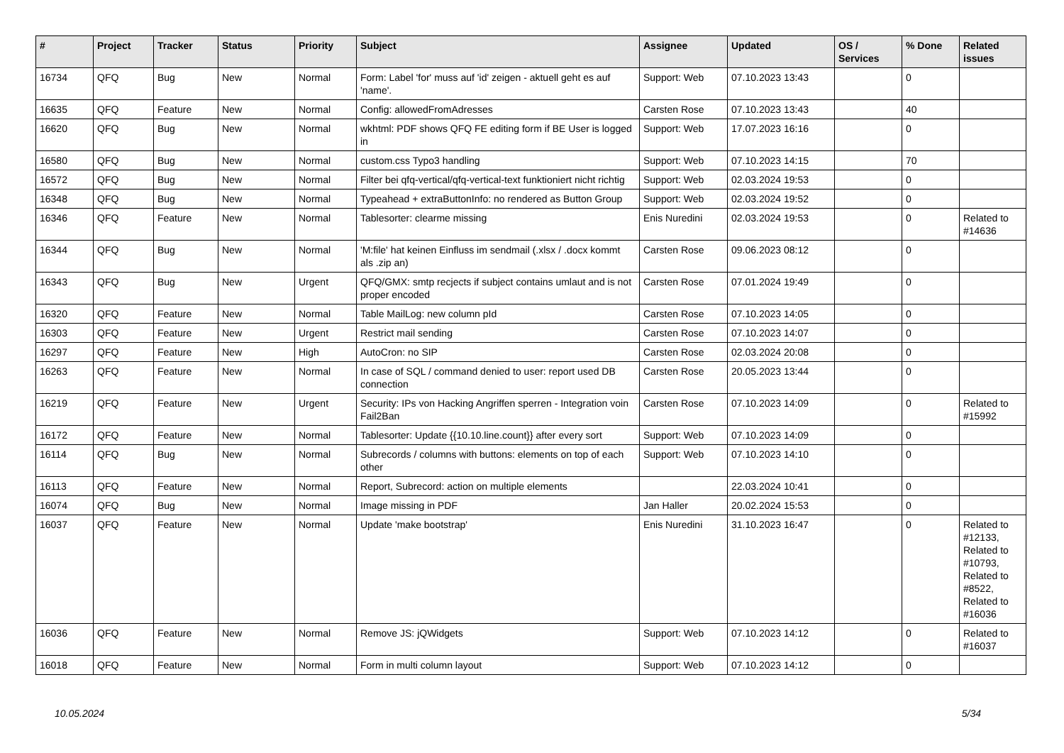| # | Project | Tracker | Status | Priority | Subject | Assignee | Updated | OS / Services | % Done | Related issues |
| --- | --- | --- | --- | --- | --- | --- | --- | --- | --- | --- |
| 16734 | QFQ | Bug | New | Normal | Form: Label 'for' muss auf 'id' zeigen - aktuell geht es auf 'name'. | Support: Web | 07.10.2023 13:43 | | 0 | |
| 16635 | QFQ | Feature | New | Normal | Config: allowedFromAdresses | Carsten Rose | 07.10.2023 13:43 | | 40 | |
| 16620 | QFQ | Bug | New | Normal | wkhtml: PDF shows QFQ FE editing form if BE User is logged in | Support: Web | 17.07.2023 16:16 | | 0 | |
| 16580 | QFQ | Bug | New | Normal | custom.css Typo3 handling | Support: Web | 07.10.2023 14:15 | | 70 | |
| 16572 | QFQ | Bug | New | Normal | Filter bei qfq-vertical/qfq-vertical-text funktioniert nicht richtig | Support: Web | 02.03.2024 19:53 | | 0 | |
| 16348 | QFQ | Bug | New | Normal | Typeahead + extraButtonInfo: no rendered as Button Group | Support: Web | 02.03.2024 19:52 | | 0 | |
| 16346 | QFQ | Feature | New | Normal | Tablesorter: clearme missing | Enis Nuredini | 02.03.2024 19:53 | | 0 | Related to #14636 |
| 16344 | QFQ | Bug | New | Normal | 'M:file' hat keinen Einfluss im sendmail (.xlsx / .docx kommt als .zip an) | Carsten Rose | 09.06.2023 08:12 | | 0 | |
| 16343 | QFQ | Bug | New | Urgent | QFQ/GMX: smtp recjects if subject contains umlaut and is not proper encoded | Carsten Rose | 07.01.2024 19:49 | | 0 | |
| 16320 | QFQ | Feature | New | Normal | Table MailLog: new column pId | Carsten Rose | 07.10.2023 14:05 | | 0 | |
| 16303 | QFQ | Feature | New | Urgent | Restrict mail sending | Carsten Rose | 07.10.2023 14:07 | | 0 | |
| 16297 | QFQ | Feature | New | High | AutoCron: no SIP | Carsten Rose | 02.03.2024 20:08 | | 0 | |
| 16263 | QFQ | Feature | New | Normal | In case of SQL / command denied to user: report used DB connection | Carsten Rose | 20.05.2023 13:44 | | 0 | |
| 16219 | QFQ | Feature | New | Urgent | Security: IPs von Hacking Angriffen sperren - Integration voin Fail2Ban | Carsten Rose | 07.10.2023 14:09 | | 0 | Related to #15992 |
| 16172 | QFQ | Feature | New | Normal | Tablesorter: Update {{10.10.line.count}} after every sort | Support: Web | 07.10.2023 14:09 | | 0 | |
| 16114 | QFQ | Bug | New | Normal | Subrecords / columns with buttons: elements on top of each other | Support: Web | 07.10.2023 14:10 | | 0 | |
| 16113 | QFQ | Feature | New | Normal | Report, Subrecord: action on multiple elements | | 22.03.2024 10:41 | | 0 | |
| 16074 | QFQ | Bug | New | Normal | Image missing in PDF | Jan Haller | 20.02.2024 15:53 | | 0 | |
| 16037 | QFQ | Feature | New | Normal | Update 'make bootstrap' | Enis Nuredini | 31.10.2023 16:47 | | 0 | Related to #12133, Related to #10793, Related to #8522, Related to #16036 |
| 16036 | QFQ | Feature | New | Normal | Remove JS: jQWidgets | Support: Web | 07.10.2023 14:12 | | 0 | Related to #16037 |
| 16018 | QFQ | Feature | New | Normal | Form in multi column layout | Support: Web | 07.10.2023 14:12 | | 0 | |
10.05.2024 5/34